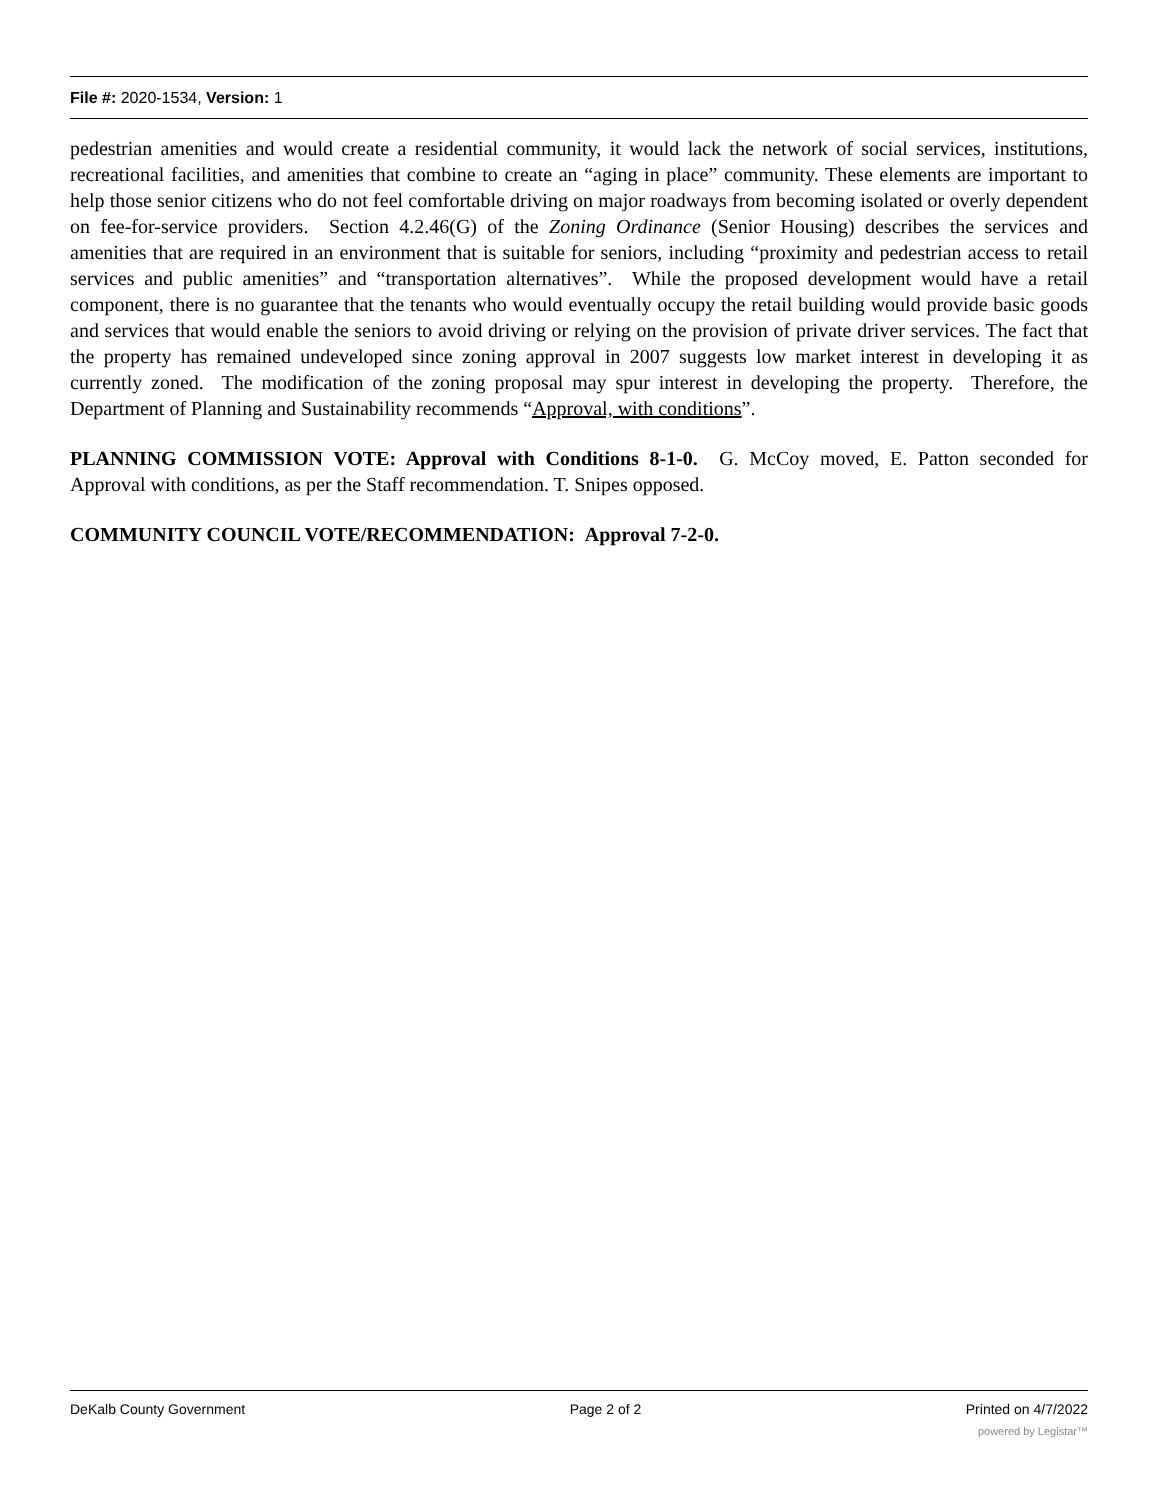File #: 2020-1534, Version: 1
pedestrian amenities and would create a residential community, it would lack the network of social services, institutions, recreational facilities, and amenities that combine to create an “aging in place” community. These elements are important to help those senior citizens who do not feel comfortable driving on major roadways from becoming isolated or overly dependent on fee-for-service providers. Section 4.2.46(G) of the Zoning Ordinance (Senior Housing) describes the services and amenities that are required in an environment that is suitable for seniors, including “proximity and pedestrian access to retail services and public amenities” and “transportation alternatives”. While the proposed development would have a retail component, there is no guarantee that the tenants who would eventually occupy the retail building would provide basic goods and services that would enable the seniors to avoid driving or relying on the provision of private driver services. The fact that the property has remained undeveloped since zoning approval in 2007 suggests low market interest in developing it as currently zoned. The modification of the zoning proposal may spur interest in developing the property. Therefore, the Department of Planning and Sustainability recommends “Approval, with conditions”.
PLANNING COMMISSION VOTE: Approval with Conditions 8-1-0. G. McCoy moved, E. Patton seconded for Approval with conditions, as per the Staff recommendation. T. Snipes opposed.
COMMUNITY COUNCIL VOTE/RECOMMENDATION: Approval 7-2-0.
DeKalb County Government Page 2 of 2 Printed on 4/7/2022
powered by Legistar™